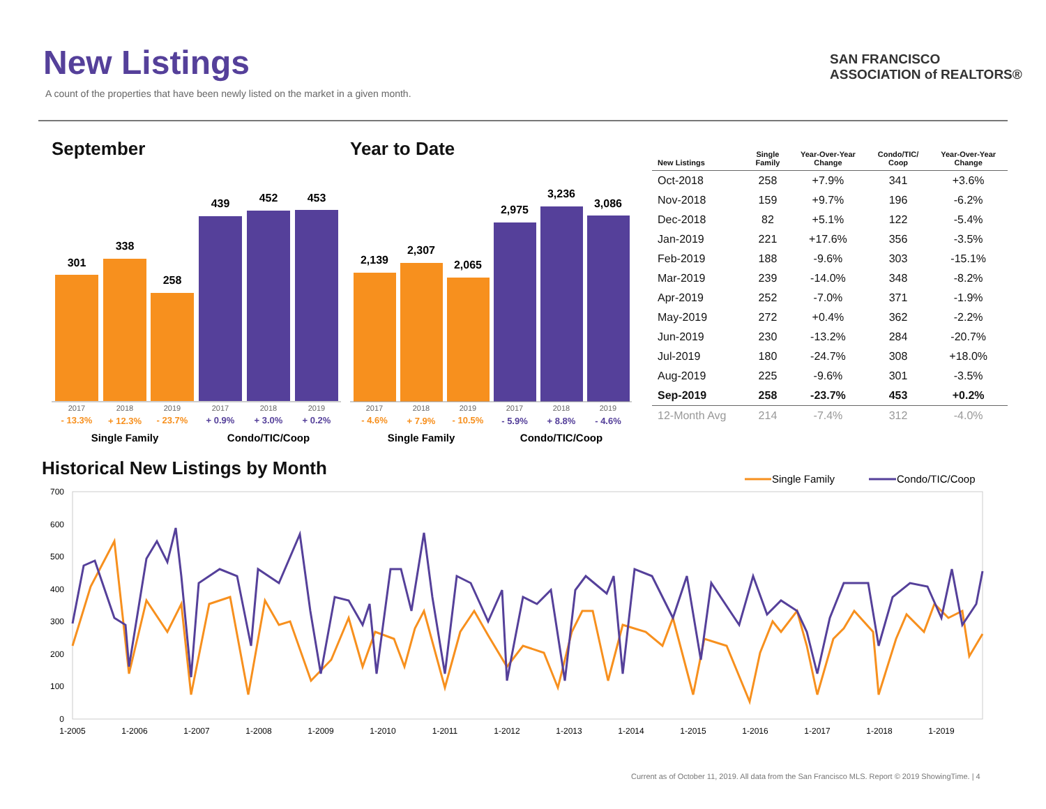New Listings
A count of the properties that have been newly listed on the market in a given month.
SAN FRANCISCO
ASSOCIATION of REALTORS®
September
301
338
258
439
452
453
2017
2018
2019
2017
2018
2019
- 13.3%
+ 12.3%
- 23.7%
+ 0.9%
+ 3.0%
+ 0.2%
Single Family
Condo/TIC/Coop
Year to Date
2,139
2,307
2,065
2,975
3,236
3,086
2017
2018
2019
2017
2018
2019
- 4.6%
+ 7.9%
- 10.5%
- 5.9%
+ 8.8%
- 4.6%
Single Family
Condo/TIC/Coop
| New Listings | Single Family | Year-Over-Year Change | Condo/TIC/ Coop | Year-Over-Year Change |
| --- | --- | --- | --- | --- |
| Oct-2018 | 258 | +7.9% | 341 | +3.6% |
| Nov-2018 | 159 | +9.7% | 196 | -6.2% |
| Dec-2018 | 82 | +5.1% | 122 | -5.4% |
| Jan-2019 | 221 | +17.6% | 356 | -3.5% |
| Feb-2019 | 188 | -9.6% | 303 | -15.1% |
| Mar-2019 | 239 | -14.0% | 348 | -8.2% |
| Apr-2019 | 252 | -7.0% | 371 | -1.9% |
| May-2019 | 272 | +0.4% | 362 | -2.2% |
| Jun-2019 | 230 | -13.2% | 284 | -20.7% |
| Jul-2019 | 180 | -24.7% | 308 | +18.0% |
| Aug-2019 | 225 | -9.6% | 301 | -3.5% |
| Sep-2019 | 258 | -23.7% | 453 | +0.2% |
| 12-Month Avg | 214 | -7.4% | 312 | -4.0% |
Historical New Listings by Month
Single Family
Condo/TIC/Coop
700
600
500
400
300
200
100
0
1-2005
1-2006
1-2007
1-2008
1-2009
1-2010
1-2011
1-2012
1-2013
1-2014
1-2015
1-2016
1-2017
1-2018
1-2019
Current as of October 11, 2019. All data from the San Francisco MLS. Report © 2019 ShowingTime. | 4